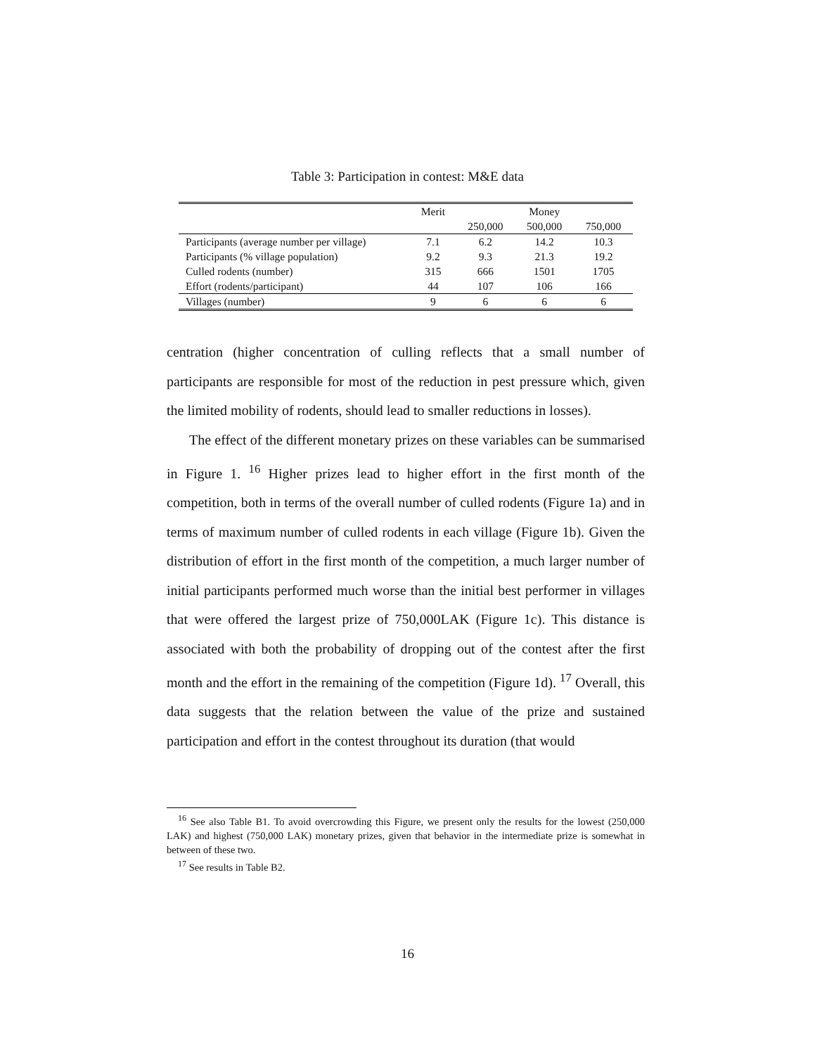Table 3: Participation in contest: M&E data
| | Merit | | Money | |
| --- | --- | --- | --- | --- |
| | | 250,000 | 500,000 | 750,000 |
| Participants (average number per village) | 7.1 | 6.2 | 14.2 | 10.3 |
| Participants (% village population) | 9.2 | 9.3 | 21.3 | 19.2 |
| Culled rodents (number) | 315 | 666 | 1501 | 1705 |
| Effort (rodents/participant) | 44 | 107 | 106 | 166 |
| Villages (number) | 9 | 6 | 6 | 6 |
centration (higher concentration of culling reflects that a small number of participants are responsible for most of the reduction in pest pressure which, given the limited mobility of rodents, should lead to smaller reductions in losses).
The effect of the different monetary prizes on these variables can be summarised in Figure 1. <sup>16</sup> Higher prizes lead to higher effort in the first month of the competition, both in terms of the overall number of culled rodents (Figure 1a) and in terms of maximum number of culled rodents in each village (Figure 1b). Given the distribution of effort in the first month of the competition, a much larger number of initial participants performed much worse than the initial best performer in villages that were offered the largest prize of 750,000LAK (Figure 1c). This distance is associated with both the probability of dropping out of the contest after the first month and the effort in the remaining of the competition (Figure 1d). <sup>17</sup> Overall, this data suggests that the relation between the value of the prize and sustained participation and effort in the contest throughout its duration (that would
<sup>16</sup> See also Table B1. To avoid overcrowding this Figure, we present only the results for the lowest (250,000 LAK) and highest (750,000 LAK) monetary prizes, given that behavior in the intermediate prize is somewhat in between of these two.
<sup>17</sup> See results in Table B2.
16